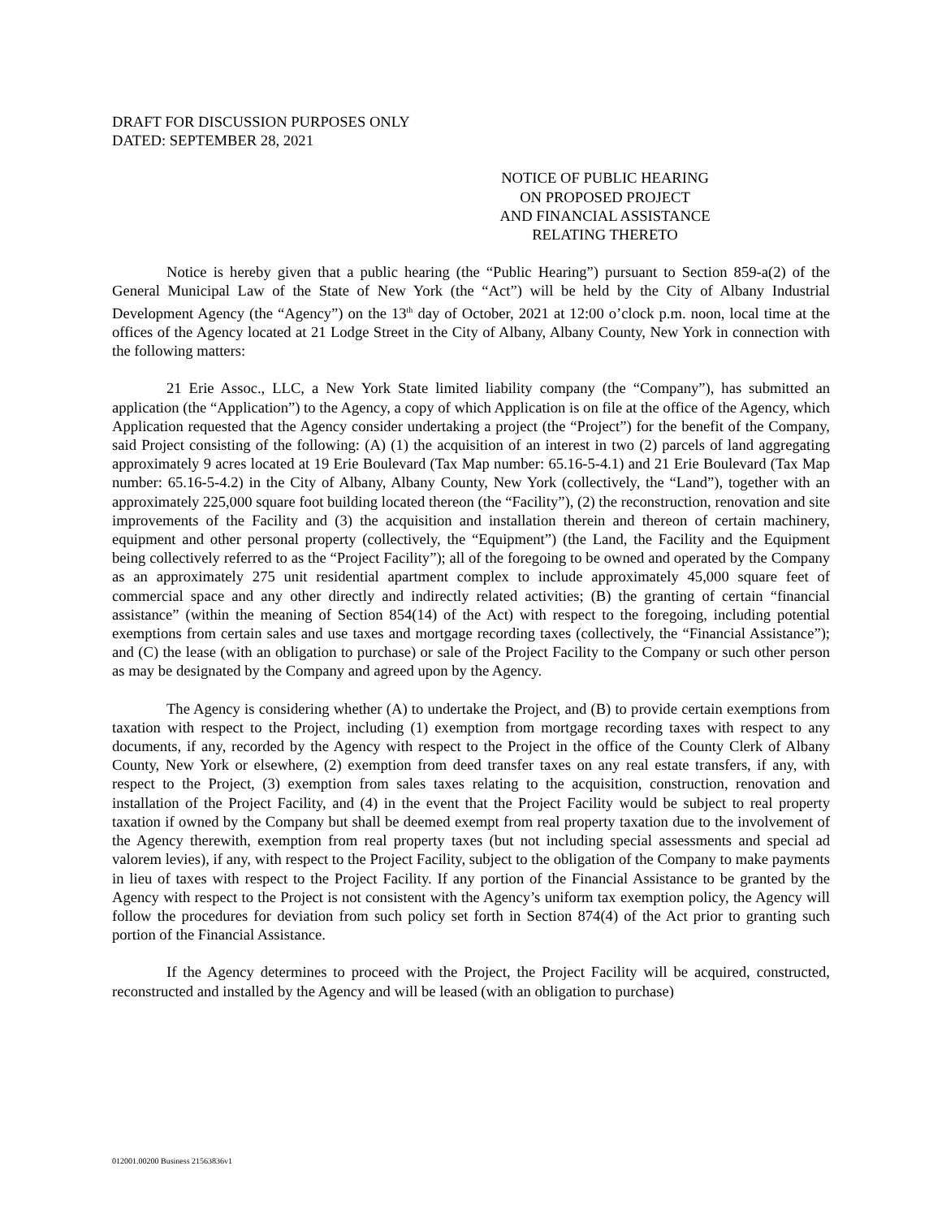DRAFT FOR DISCUSSION PURPOSES ONLY
DATED: SEPTEMBER 28, 2021
NOTICE OF PUBLIC HEARING
ON PROPOSED PROJECT
AND FINANCIAL ASSISTANCE
RELATING THERETO
Notice is hereby given that a public hearing (the “Public Hearing”) pursuant to Section 859-a(2) of the General Municipal Law of the State of New York (the “Act”) will be held by the City of Albany Industrial Development Agency (the “Agency”) on the 13<sup>th</sup> day of October, 2021 at 12:00 o’clock p.m. noon, local time at the offices of the Agency located at 21 Lodge Street in the City of Albany, Albany County, New York in connection with the following matters:
21 Erie Assoc., LLC, a New York State limited liability company (the “Company”), has submitted an application (the “Application”) to the Agency, a copy of which Application is on file at the office of the Agency, which Application requested that the Agency consider undertaking a project (the “Project”) for the benefit of the Company, said Project consisting of the following: (A) (1) the acquisition of an interest in two (2) parcels of land aggregating approximately 9 acres located at 19 Erie Boulevard (Tax Map number: 65.16-5-4.1) and 21 Erie Boulevard (Tax Map number: 65.16-5-4.2) in the City of Albany, Albany County, New York (collectively, the “Land”), together with an approximately 225,000 square foot building located thereon (the “Facility”), (2) the reconstruction, renovation and site improvements of the Facility and (3) the acquisition and installation therein and thereon of certain machinery, equipment and other personal property (collectively, the “Equipment”) (the Land, the Facility and the Equipment being collectively referred to as the “Project Facility”); all of the foregoing to be owned and operated by the Company as an approximately 275 unit residential apartment complex to include approximately 45,000 square feet of commercial space and any other directly and indirectly related activities; (B) the granting of certain “financial assistance” (within the meaning of Section 854(14) of the Act) with respect to the foregoing, including potential exemptions from certain sales and use taxes and mortgage recording taxes (collectively, the “Financial Assistance”); and (C) the lease (with an obligation to purchase) or sale of the Project Facility to the Company or such other person as may be designated by the Company and agreed upon by the Agency.
The Agency is considering whether (A) to undertake the Project, and (B) to provide certain exemptions from taxation with respect to the Project, including (1) exemption from mortgage recording taxes with respect to any documents, if any, recorded by the Agency with respect to the Project in the office of the County Clerk of Albany County, New York or elsewhere, (2) exemption from deed transfer taxes on any real estate transfers, if any, with respect to the Project, (3) exemption from sales taxes relating to the acquisition, construction, renovation and installation of the Project Facility, and (4) in the event that the Project Facility would be subject to real property taxation if owned by the Company but shall be deemed exempt from real property taxation due to the involvement of the Agency therewith, exemption from real property taxes (but not including special assessments and special ad valorem levies), if any, with respect to the Project Facility, subject to the obligation of the Company to make payments in lieu of taxes with respect to the Project Facility. If any portion of the Financial Assistance to be granted by the Agency with respect to the Project is not consistent with the Agency’s uniform tax exemption policy, the Agency will follow the procedures for deviation from such policy set forth in Section 874(4) of the Act prior to granting such portion of the Financial Assistance.
If the Agency determines to proceed with the Project, the Project Facility will be acquired, constructed, reconstructed and installed by the Agency and will be leased (with an obligation to purchase)
012001.00200 Business 21563836v1